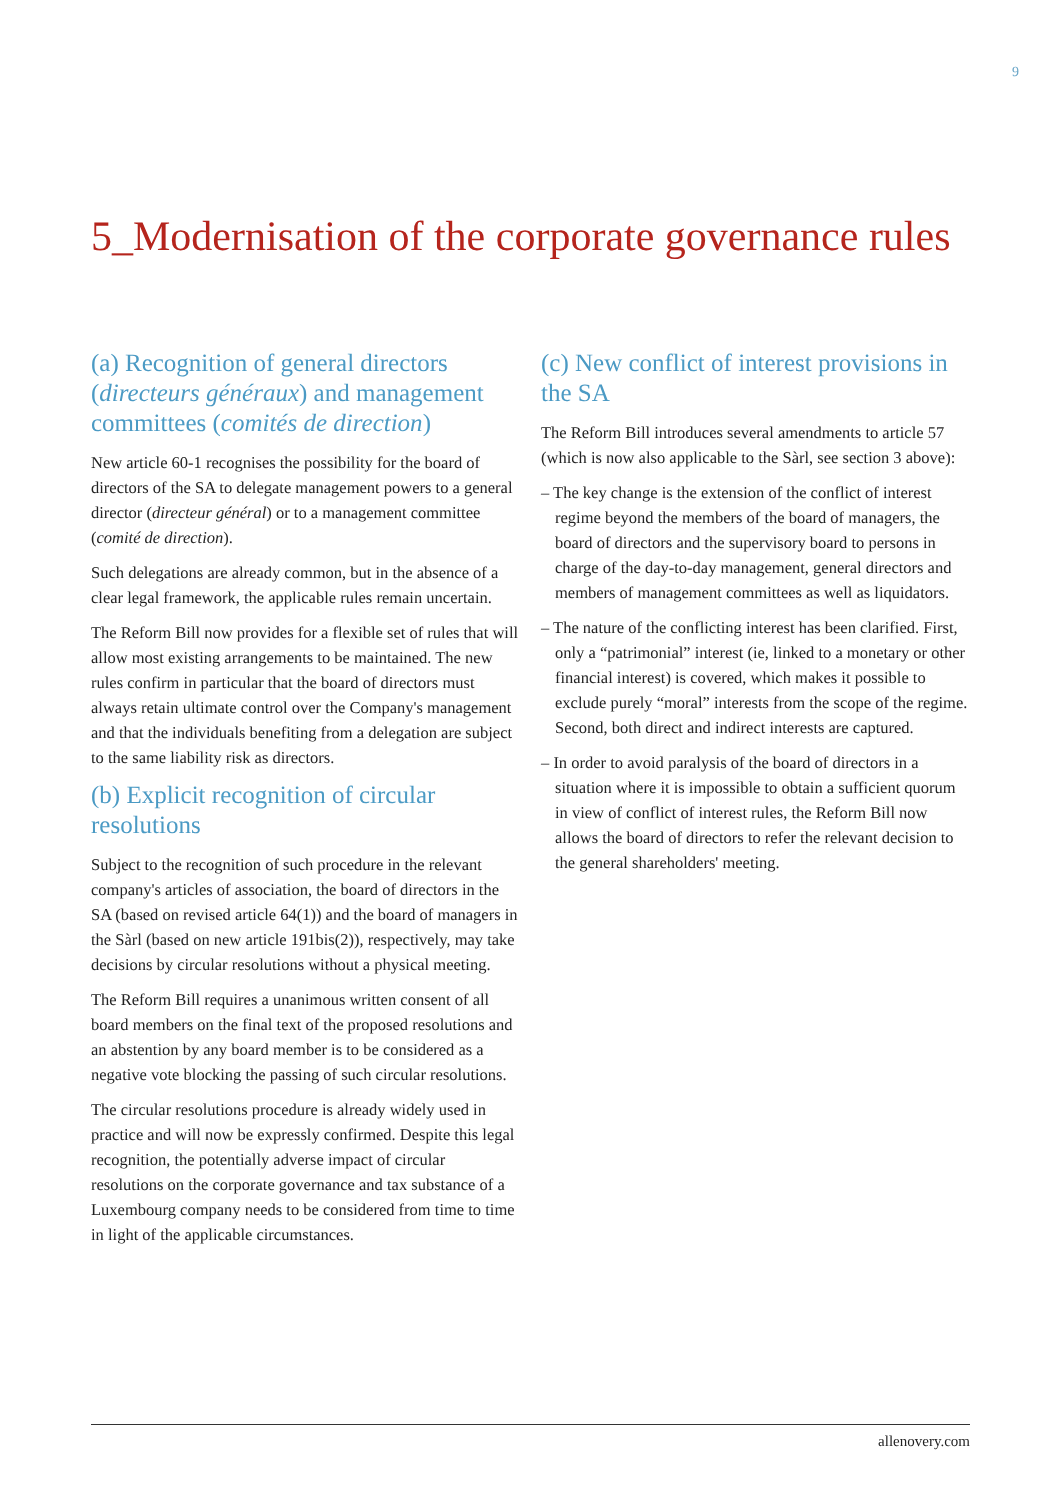9
5_Modernisation of the corporate governance rules
(a) Recognition of general directors (directeurs généraux) and management committees (comités de direction)
New article 60-1 recognises the possibility for the board of directors of the SA to delegate management powers to a general director (directeur général) or to a management committee (comité de direction).
Such delegations are already common, but in the absence of a clear legal framework, the applicable rules remain uncertain.
The Reform Bill now provides for a flexible set of rules that will allow most existing arrangements to be maintained. The new rules confirm in particular that the board of directors must always retain ultimate control over the Company's management and that the individuals benefiting from a delegation are subject to the same liability risk as directors.
(b) Explicit recognition of circular resolutions
Subject to the recognition of such procedure in the relevant company's articles of association, the board of directors in the SA (based on revised article 64(1)) and the board of managers in the Sàrl (based on new article 191bis(2)), respectively, may take decisions by circular resolutions without a physical meeting.
The Reform Bill requires a unanimous written consent of all board members on the final text of the proposed resolutions and an abstention by any board member is to be considered as a negative vote blocking the passing of such circular resolutions.
The circular resolutions procedure is already widely used in practice and will now be expressly confirmed. Despite this legal recognition, the potentially adverse impact of circular resolutions on the corporate governance and tax substance of a Luxembourg company needs to be considered from time to time in light of the applicable circumstances.
(c) New conflict of interest provisions in the SA
The Reform Bill introduces several amendments to article 57 (which is now also applicable to the Sàrl, see section 3 above):
– The key change is the extension of the conflict of interest regime beyond the members of the board of managers, the board of directors and the supervisory board to persons in charge of the day-to-day management, general directors and members of management committees as well as liquidators.
– The nature of the conflicting interest has been clarified. First, only a “patrimonial” interest (ie, linked to a monetary or other financial interest) is covered, which makes it possible to exclude purely “moral” interests from the scope of the regime. Second, both direct and indirect interests are captured.
– In order to avoid paralysis of the board of directors in a situation where it is impossible to obtain a sufficient quorum in view of conflict of interest rules, the Reform Bill now allows the board of directors to refer the relevant decision to the general shareholders' meeting.
allenovery.com